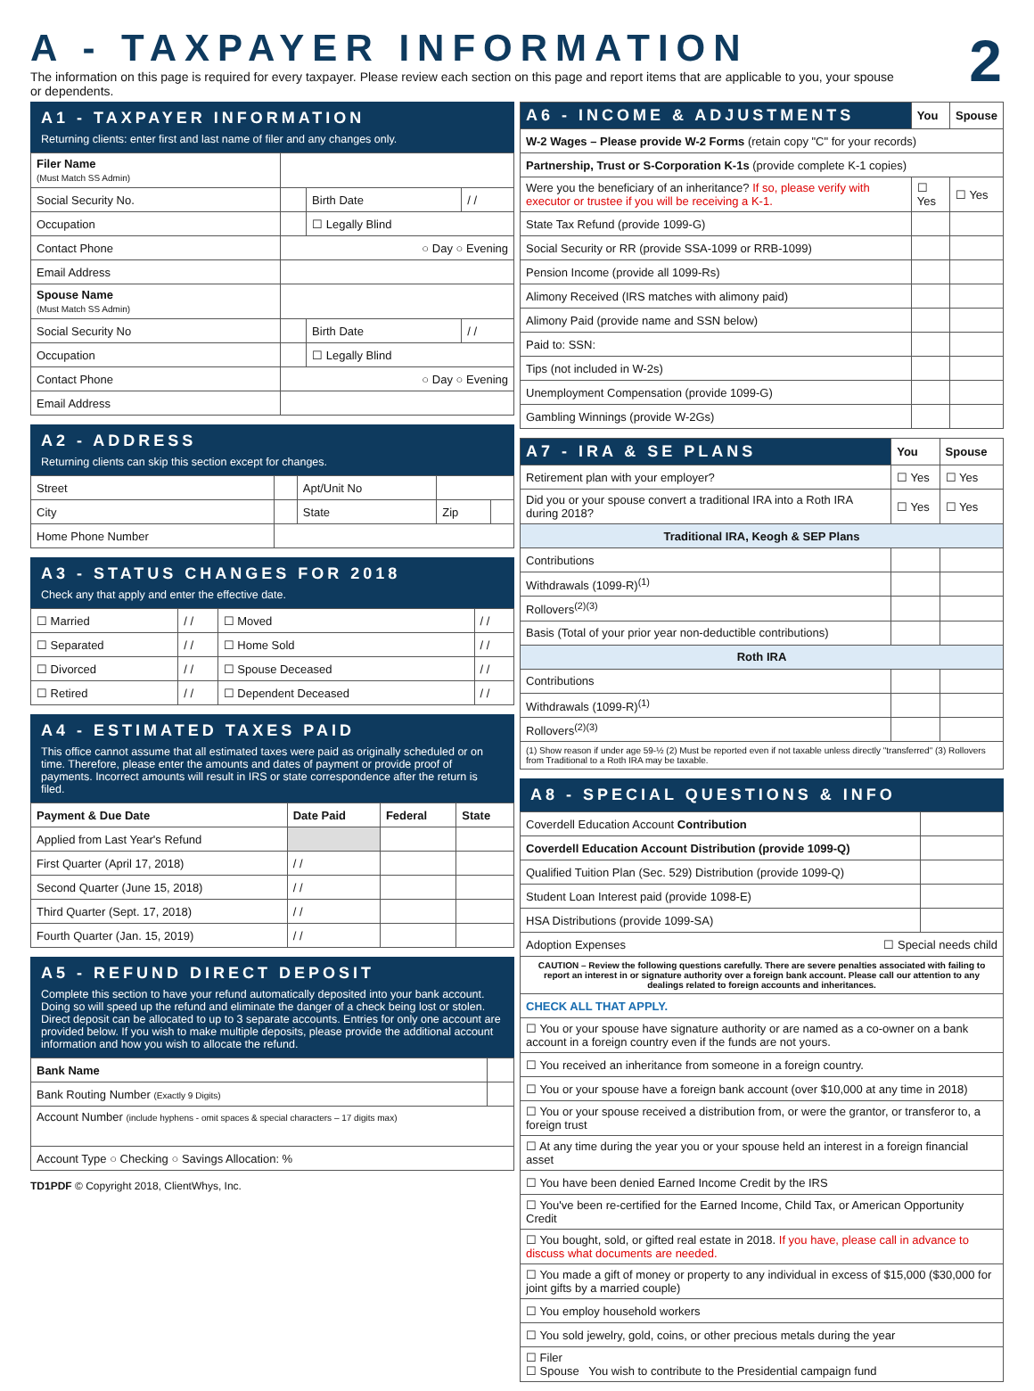A - TAXPAYER INFORMATION
2
The information on this page is required for every taxpayer. Please review each section on this page and report items that are applicable to you, your spouse or dependents.
A1 - TAXPAYER INFORMATION
Returning clients: enter first and last name of filer and any changes only.
| Filer Name (Must Match SS Admin) | | | |
| Social Security No. | | Birth Date | / / |
| Occupation | | ☐ Legally Blind | |
| Contact Phone | ○ Day ○ Evening | | |
| Email Address | | | |
| Spouse Name (Must Match SS Admin) | | | |
| Social Security No | | Birth Date | / / |
| Occupation | | ☐ Legally Blind | |
| Contact Phone | ○ Day ○ Evening | | |
| Email Address | | | |
A2 - ADDRESS
Returning clients can skip this section except for changes.
| Street | | Apt/Unit No | | |
| City | | State | Zip | |
| Home Phone Number | | | | |
A3 - STATUS CHANGES FOR 2018
Check any that apply and enter the effective date.
| ☐ Married | / / | ☐ Moved | / / |
| ☐ Separated | / / | ☐ Home Sold | / / |
| ☐ Divorced | / / | ☐ Spouse Deceased | / / |
| ☐ Retired | / / | ☐ Dependent Deceased | / / |
A4 - ESTIMATED TAXES PAID
This office cannot assume that all estimated taxes were paid as originally scheduled or on time. Therefore, please enter the amounts and dates of payment or provide proof of payments. Incorrect amounts will result in IRS or state correspondence after the return is filed.
| Payment & Due Date | Date Paid | Federal | State |
| --- | --- | --- | --- |
| Applied from Last Year's Refund | | | |
| First Quarter (April 17, 2018) | / / | | |
| Second Quarter (June 15, 2018) | / / | | |
| Third Quarter (Sept. 17, 2018) | / / | | |
| Fourth Quarter (Jan. 15, 2019) | / / | | |
A5 - REFUND DIRECT DEPOSIT
Complete this section to have your refund automatically deposited into your bank account. Doing so will speed up the refund and eliminate the danger of a check being lost or stolen. Direct deposit can be allocated to up to 3 separate accounts. Entries for only one account are provided below. If you wish to make multiple deposits, please provide the additional account information and how you wish to allocate the refund.
| Bank Name | |
| Bank Routing Number (Exactly 9 Digits) | |
| Account Number (include hyphens - omit spaces & special characters – 17 digits max) | |
| Account Type ○ Checking ○ Savings Allocation: % | |
TD1PDF © Copyright 2018, ClientWhys, Inc.
| A6 - INCOME & ADJUSTMENTS | You | Spouse |
| --- | --- | --- |
| W-2 Wages – Please provide W-2 Forms (retain copy "C" for your records) | | |
| Partnership, Trust or S-Corporation K-1s (provide complete K-1 copies) | | |
| Were you the beneficiary of an inheritance? If so, please verify with executor or trustee if you will be receiving a K-1. | ☐ Yes | ☐ Yes |
| State Tax Refund (provide 1099-G) | | |
| Social Security or RR (provide SSA-1099 or RRB-1099) | | |
| Pension Income (provide all 1099-Rs) | | |
| Alimony Received (IRS matches with alimony paid) | | |
| Alimony Paid (provide name and SSN below) | | |
| Paid to: SSN: | | |
| Tips (not included in W-2s) | | |
| Unemployment Compensation (provide 1099-G) | | |
| Gambling Winnings (provide W-2Gs) | | |
| A7 - IRA & SE PLANS | You | Spouse |
| --- | --- | --- |
| Retirement plan with your employer? | ☐ Yes | ☐ Yes |
| Did you or your spouse convert a traditional IRA into a Roth IRA during 2018? | ☐ Yes | ☐ Yes |
| Traditional IRA, Keogh & SEP Plans | | |
| Contributions | | |
| Withdrawals (1099-R)<sup>(1)</sup> | | |
| Rollovers<sup>(2)(3)</sup> | | |
| Basis (Total of your prior year non-deductible contributions) | | |
| Roth IRA | | |
| Contributions | | |
| Withdrawals (1099-R)<sup>(1)</sup> | | |
| Rollovers<sup>(2)(3)</sup> | | |
| (1) Show reason if under age 59-½ (2) Must be reported even if not taxable unless directly "transferred" (3) Rollovers from Traditional to a Roth IRA may be taxable. | | |
A8 - SPECIAL QUESTIONS & INFO
| Coverdell Education Account Contribution | |
| Coverdell Education Account Distribution (provide 1099-Q) | |
| Qualified Tuition Plan (Sec. 529) Distribution (provide 1099-Q) | |
| Student Loan Interest paid (provide 1098-E) | |
| HSA Distributions (provide 1099-SA) | |
| Adoption Expenses ☐ Special needs child | |
| CAUTION – Review the following questions carefully. There are severe penalties associated with failing to report an interest in or signature authority over a foreign bank account. Please call our attention to any dealings related to foreign accounts and inheritances. | |
| CHECK ALL THAT APPLY. | |
| ☐ You or your spouse have signature authority or are named as a co-owner on a bank account in a foreign country even if the funds are not yours. | |
| ☐ You received an inheritance from someone in a foreign country. | |
| ☐ You or your spouse have a foreign bank account (over $10,000 at any time in 2018) | |
| ☐ You or your spouse received a distribution from, or were the grantor, or transferor to, a foreign trust | |
| ☐ At any time during the year you or your spouse held an interest in a foreign financial asset | |
| ☐ You have been denied Earned Income Credit by the IRS | |
| ☐ You've been re-certified for the Earned Income, Child Tax, or American Opportunity Credit | |
| ☐ You bought, sold, or gifted real estate in 2018. If you have, please call in advance to discuss what documents are needed. | |
| ☐ You made a gift of money or property to any individual in excess of $15,000 ($30,000 for joint gifts by a married couple) | |
| ☐ You employ household workers | |
| ☐ You sold jewelry, gold, coins, or other precious metals during the year | |
| ☐ Filer ☐ Spouse You wish to contribute to the Presidential campaign fund | |